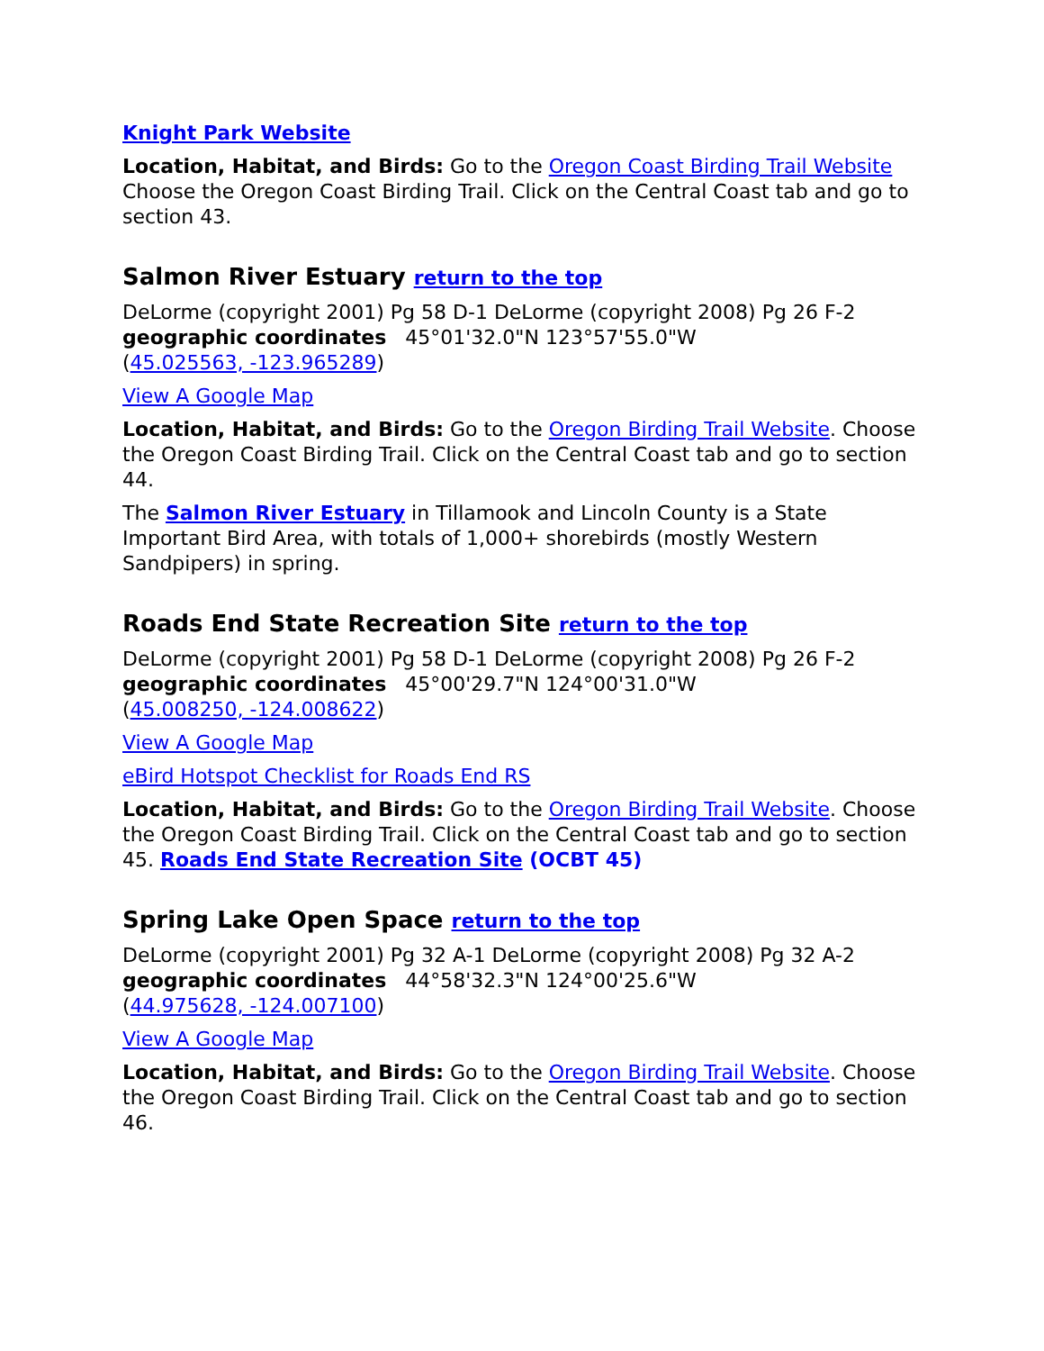Knight Park Website
Location, Habitat, and Birds: Go to the Oregon Coast Birding Trail Website Choose the Oregon Coast Birding Trail. Click on the Central Coast tab and go to section 43.
Salmon River Estuary return to the top
DeLorme (copyright 2001) Pg 58 D-1 DeLorme (copyright 2008) Pg 26 F-2
geographic coordinates 45°01'32.0"N 123°57'55.0"W
(45.025563, -123.965289)
View A Google Map
Location, Habitat, and Birds: Go to the Oregon Birding Trail Website. Choose the Oregon Coast Birding Trail. Click on the Central Coast tab and go to section 44.
The Salmon River Estuary in Tillamook and Lincoln County is a State Important Bird Area, with totals of 1,000+ shorebirds (mostly Western Sandpipers) in spring.
Roads End State Recreation Site return to the top
DeLorme (copyright 2001) Pg 58 D-1 DeLorme (copyright 2008) Pg 26 F-2
geographic coordinates 45°00'29.7"N 124°00'31.0"W
(45.008250, -124.008622)
View A Google Map
eBird Hotspot Checklist for Roads End RS
Location, Habitat, and Birds: Go to the Oregon Birding Trail Website. Choose the Oregon Coast Birding Trail. Click on the Central Coast tab and go to section 45. Roads End State Recreation Site (OCBT 45)
Spring Lake Open Space return to the top
DeLorme (copyright 2001) Pg 32 A-1 DeLorme (copyright 2008) Pg 32 A-2
geographic coordinates 44°58'32.3"N 124°00'25.6"W
(44.975628, -124.007100)
View A Google Map
Location, Habitat, and Birds: Go to the Oregon Birding Trail Website. Choose the Oregon Coast Birding Trail. Click on the Central Coast tab and go to section 46.